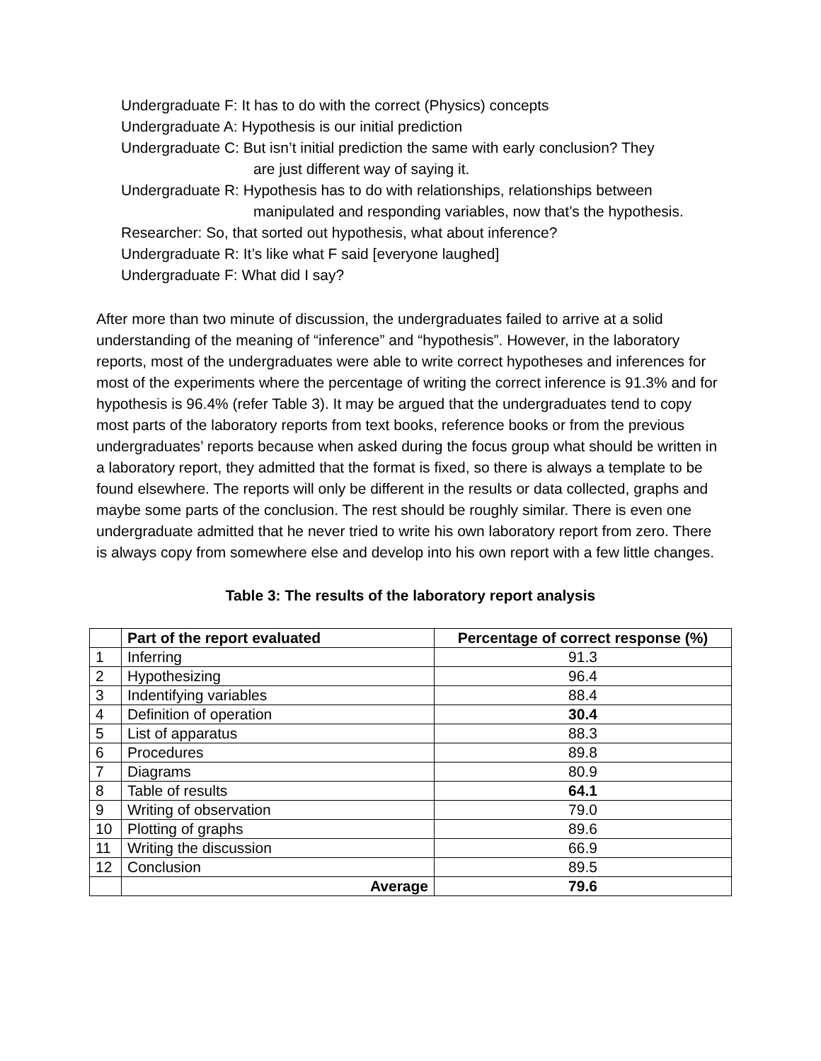Undergraduate F: It has to do with the correct (Physics) concepts
Undergraduate A: Hypothesis is our initial prediction
Undergraduate C: But isn’t initial prediction the same with early conclusion? They
are just different way of saying it.
Undergraduate R: Hypothesis has to do with relationships, relationships between
manipulated and responding variables, now that’s the hypothesis.
Researcher: So, that sorted out hypothesis, what about inference?
Undergraduate R: It’s like what F said [everyone laughed]
Undergraduate F: What did I say?
After more than two minute of discussion, the undergraduates failed to arrive at a solid understanding of the meaning of “inference” and “hypothesis”. However, in the laboratory reports, most of the undergraduates were able to write correct hypotheses and inferences for most of the experiments where the percentage of writing the correct inference is 91.3% and for hypothesis is 96.4% (refer Table 3). It may be argued that the undergraduates tend to copy most parts of the laboratory reports from text books, reference books or from the previous undergraduates’ reports because when asked during the focus group what should be written in a laboratory report, they admitted that the format is fixed, so there is always a template to be found elsewhere. The reports will only be different in the results or data collected, graphs and maybe some parts of the conclusion. The rest should be roughly similar. There is even one undergraduate admitted that he never tried to write his own laboratory report from zero. There is always copy from somewhere else and develop into his own report with a few little changes.
Table 3: The results of the laboratory report analysis
| | Part of the report evaluated | Percentage of correct response (%) |
| --- | --- | --- |
| 1 | Inferring | 91.3 |
| 2 | Hypothesizing | 96.4 |
| 3 | Indentifying variables | 88.4 |
| 4 | Definition of operation | 30.4 |
| 5 | List of apparatus | 88.3 |
| 6 | Procedures | 89.8 |
| 7 | Diagrams | 80.9 |
| 8 | Table of results | 64.1 |
| 9 | Writing of observation | 79.0 |
| 10 | Plotting of graphs | 89.6 |
| 11 | Writing the discussion | 66.9 |
| 12 | Conclusion | 89.5 |
| | Average | 79.6 |